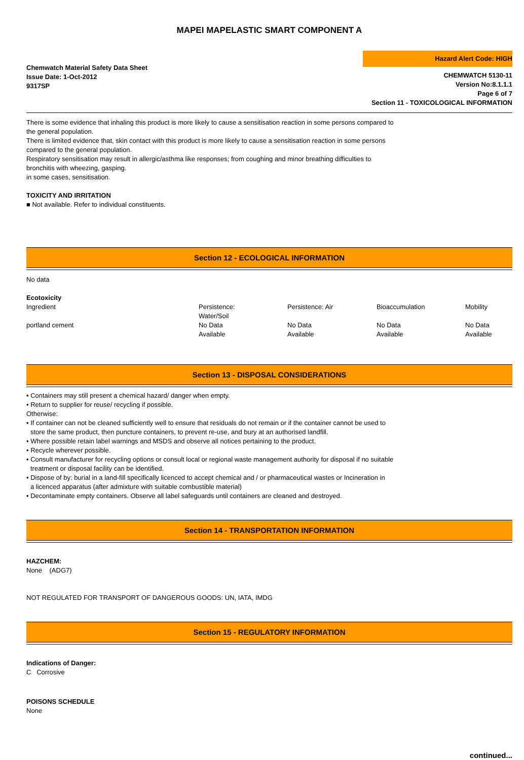MAPEI MAPELASTIC SMART COMPONENT A
Chemwatch Material Safety Data Sheet
Issue Date: 1-Oct-2012
9317SP
Hazard Alert Code: HIGH
CHEMWATCH 5130-11
Version No:8.1.1.1
Page 6 of 7
Section 11 - TOXICOLOGICAL INFORMATION
There is some evidence that inhaling this product is more likely to cause a sensitisation reaction in some persons compared to
the general population.
There is limited evidence that, skin contact with this product is more likely to cause a sensitisation reaction in some persons
compared to the general population.
Respiratory sensitisation may result in allergic/asthma like responses; from coughing and minor breathing difficulties to
bronchitis with wheezing, gasping.
in some cases, sensitisation.
TOXICITY AND IRRITATION
■ Not available. Refer to individual constituents.
Section 12 - ECOLOGICAL INFORMATION
No data
Ecotoxicity
| Ingredient | Persistence: Water/Soil | Persistence: Air | Bioaccumulation | Mobility |
| --- | --- | --- | --- | --- |
| portland cement | No Data Available | No Data Available | No Data Available | No Data Available |
Section 13 - DISPOSAL CONSIDERATIONS
• Containers may still present a chemical hazard/ danger when empty.
• Return to supplier for reuse/ recycling if possible.
Otherwise:
• If container can not be cleaned sufficiently well to ensure that residuals do not remain or if the container cannot be used to
store the same product, then puncture containers, to prevent re-use, and bury at an authorised landfill.
• Where possible retain label warnings and MSDS and observe all notices pertaining to the product.
• Recycle wherever possible.
• Consult manufacturer for recycling options or consult local or regional waste management authority for disposal if no suitable
treatment or disposal facility can be identified.
• Dispose of by: burial in a land-fill specifically licenced to accept chemical and / or pharmaceutical wastes or Incineration in
a licenced apparatus (after admixture with suitable combustible material)
• Decontaminate empty containers. Observe all label safeguards until containers are cleaned and destroyed.
Section 14 - TRANSPORTATION INFORMATION
HAZCHEM:
None (ADG7)
NOT REGULATED FOR TRANSPORT OF DANGEROUS GOODS: UN, IATA, IMDG
Section 15 - REGULATORY INFORMATION
Indications of Danger:
C Corrosive
POISONS SCHEDULE
None
continued...